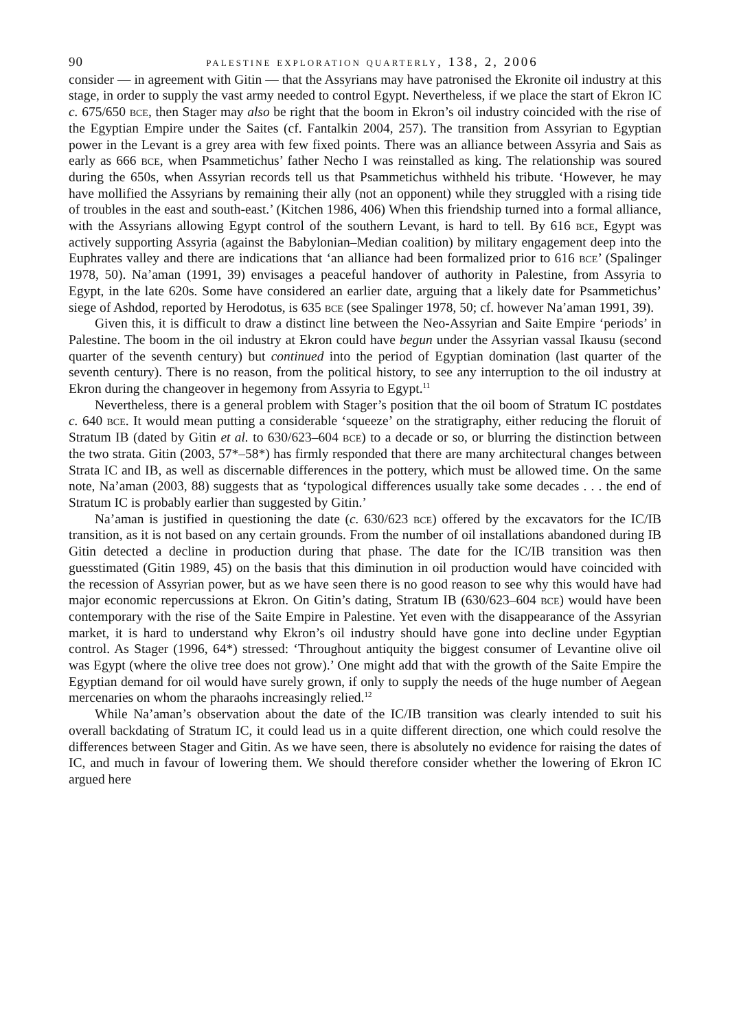90 palestine exploration quarterly, 138, 2, 2006
consider — in agreement with Gitin — that the Assyrians may have patronised the Ekronite oil industry at this stage, in order to supply the vast army needed to control Egypt. Nevertheless, if we place the start of Ekron IC c. 675/650 bce, then Stager may also be right that the boom in Ekron’s oil industry coincided with the rise of the Egyptian Empire under the Saites (cf. Fantalkin 2004, 257). The transition from Assyrian to Egyptian power in the Levant is a grey area with few fixed points. There was an alliance between Assyria and Sais as early as 666 bce, when Psammetichus’ father Necho I was reinstalled as king. The relationship was soured during the 650s, when Assyrian records tell us that Psammetichus withheld his tribute. ‘However, he may have mollified the Assyrians by remaining their ally (not an opponent) while they struggled with a rising tide of troubles in the east and south-east.’ (Kitchen 1986, 406) When this friendship turned into a formal alliance, with the Assyrians allowing Egypt control of the southern Levant, is hard to tell. By 616 bce, Egypt was actively supporting Assyria (against the Babylonian–Median coalition) by military engagement deep into the Euphrates valley and there are indications that ‘an alliance had been formalized prior to 616 bce’ (Spalinger 1978, 50). Na’aman (1991, 39) envisages a peaceful handover of authority in Palestine, from Assyria to Egypt, in the late 620s. Some have considered an earlier date, arguing that a likely date for Psammetichus’ siege of Ashdod, reported by Herodotus, is 635 bce (see Spalinger 1978, 50; cf. however Na’aman 1991, 39).
Given this, it is difficult to draw a distinct line between the Neo-Assyrian and Saite Empire ‘periods’ in Palestine. The boom in the oil industry at Ekron could have begun under the Assyrian vassal Ikausu (second quarter of the seventh century) but continued into the period of Egyptian domination (last quarter of the seventh century). There is no reason, from the political history, to see any interruption to the oil industry at Ekron during the changeover in hegemony from Assyria to Egypt.<sup>11</sup>
Nevertheless, there is a general problem with Stager’s position that the oil boom of Stratum IC postdates c. 640 bce. It would mean putting a considerable ‘squeeze’ on the stratigraphy, either reducing the floruit of Stratum IB (dated by Gitin et al. to 630/623–604 bce) to a decade or so, or blurring the distinction between the two strata. Gitin (2003, 57*–58*) has firmly responded that there are many architectural changes between Strata IC and IB, as well as discernable differences in the pottery, which must be allowed time. On the same note, Na’aman (2003, 88) suggests that as ‘typological differences usually take some decades . . . the end of Stratum IC is probably earlier than suggested by Gitin.’
Na’aman is justified in questioning the date (c. 630/623 bce) offered by the excavators for the IC/IB transition, as it is not based on any certain grounds. From the number of oil installations abandoned during IB Gitin detected a decline in production during that phase. The date for the IC/IB transition was then guesstimated (Gitin 1989, 45) on the basis that this diminution in oil production would have coincided with the recession of Assyrian power, but as we have seen there is no good reason to see why this would have had major economic repercussions at Ekron. On Gitin’s dating, Stratum IB (630/623–604 bce) would have been contemporary with the rise of the Saite Empire in Palestine. Yet even with the disappearance of the Assyrian market, it is hard to understand why Ekron’s oil industry should have gone into decline under Egyptian control. As Stager (1996, 64*) stressed: ‘Throughout antiquity the biggest consumer of Levantine olive oil was Egypt (where the olive tree does not grow).’ One might add that with the growth of the Saite Empire the Egyptian demand for oil would have surely grown, if only to supply the needs of the huge number of Aegean mercenaries on whom the pharaohs increasingly relied.<sup>12</sup>
While Na’aman’s observation about the date of the IC/IB transition was clearly intended to suit his overall backdating of Stratum IC, it could lead us in a quite different direction, one which could resolve the differences between Stager and Gitin. As we have seen, there is absolutely no evidence for raising the dates of IC, and much in favour of lowering them. We should therefore consider whether the lowering of Ekron IC argued here